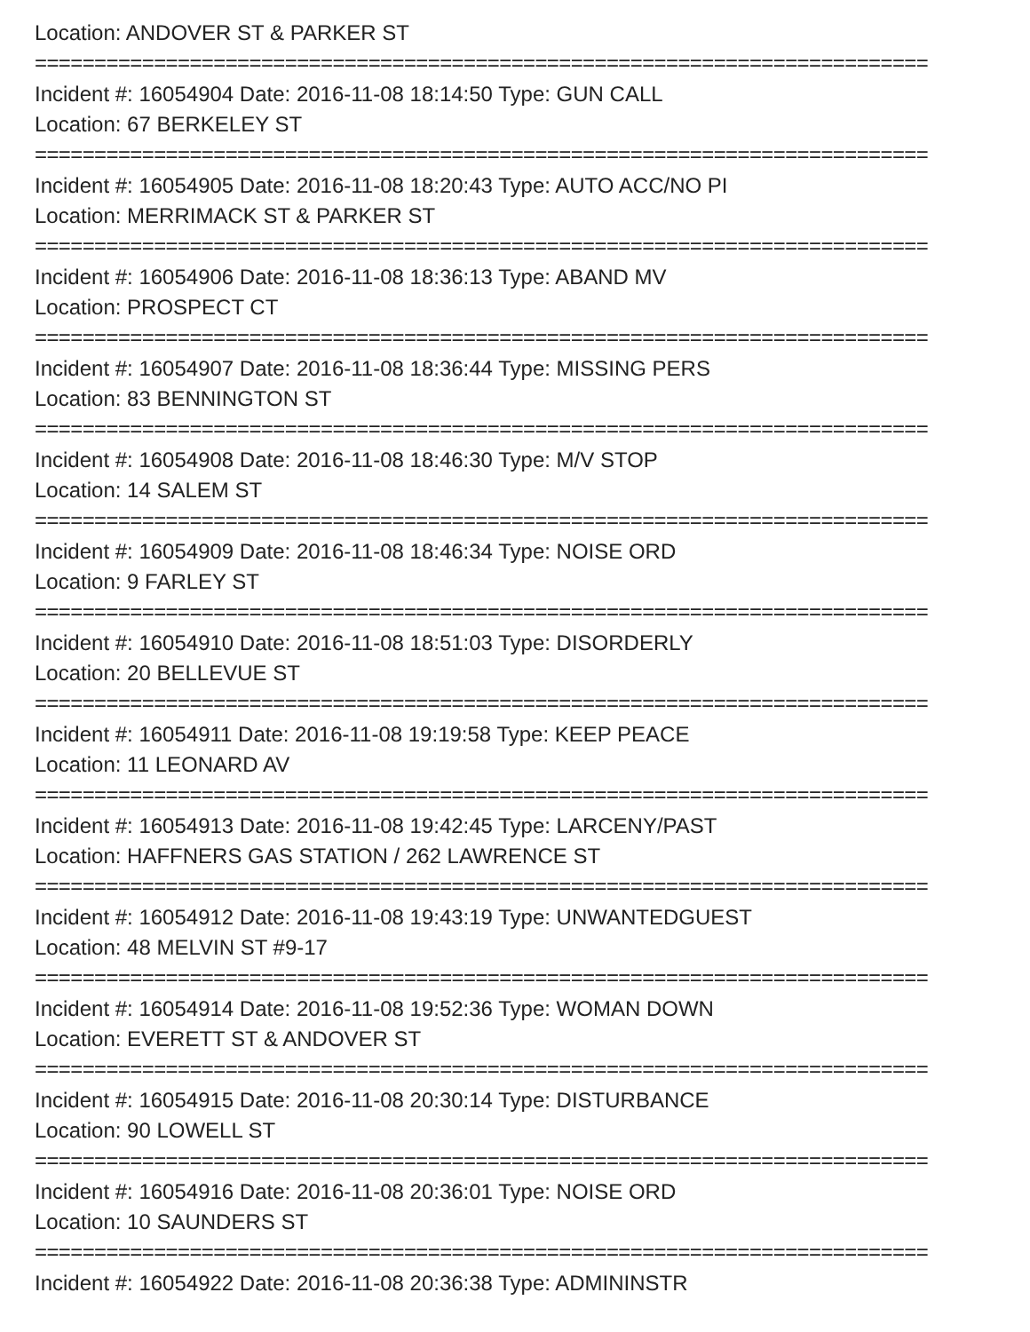Location: ANDOVER ST & PARKER ST
===========================================================================
Incident #: 16054904 Date: 2016-11-08 18:14:50 Type: GUN CALL
Location: 67 BERKELEY ST
===========================================================================
Incident #: 16054905 Date: 2016-11-08 18:20:43 Type: AUTO ACC/NO PI
Location: MERRIMACK ST & PARKER ST
===========================================================================
Incident #: 16054906 Date: 2016-11-08 18:36:13 Type: ABAND MV
Location: PROSPECT CT
===========================================================================
Incident #: 16054907 Date: 2016-11-08 18:36:44 Type: MISSING PERS
Location: 83 BENNINGTON ST
===========================================================================
Incident #: 16054908 Date: 2016-11-08 18:46:30 Type: M/V STOP
Location: 14 SALEM ST
===========================================================================
Incident #: 16054909 Date: 2016-11-08 18:46:34 Type: NOISE ORD
Location: 9 FARLEY ST
===========================================================================
Incident #: 16054910 Date: 2016-11-08 18:51:03 Type: DISORDERLY
Location: 20 BELLEVUE ST
===========================================================================
Incident #: 16054911 Date: 2016-11-08 19:19:58 Type: KEEP PEACE
Location: 11 LEONARD AV
===========================================================================
Incident #: 16054913 Date: 2016-11-08 19:42:45 Type: LARCENY/PAST
Location: HAFFNERS GAS STATION / 262 LAWRENCE ST
===========================================================================
Incident #: 16054912 Date: 2016-11-08 19:43:19 Type: UNWANTEDGUEST
Location: 48 MELVIN ST #9-17
===========================================================================
Incident #: 16054914 Date: 2016-11-08 19:52:36 Type: WOMAN DOWN
Location: EVERETT ST & ANDOVER ST
===========================================================================
Incident #: 16054915 Date: 2016-11-08 20:30:14 Type: DISTURBANCE
Location: 90 LOWELL ST
===========================================================================
Incident #: 16054916 Date: 2016-11-08 20:36:01 Type: NOISE ORD
Location: 10 SAUNDERS ST
===========================================================================
Incident #: 16054922 Date: 2016-11-08 20:36:38 Type: ADMININSTR